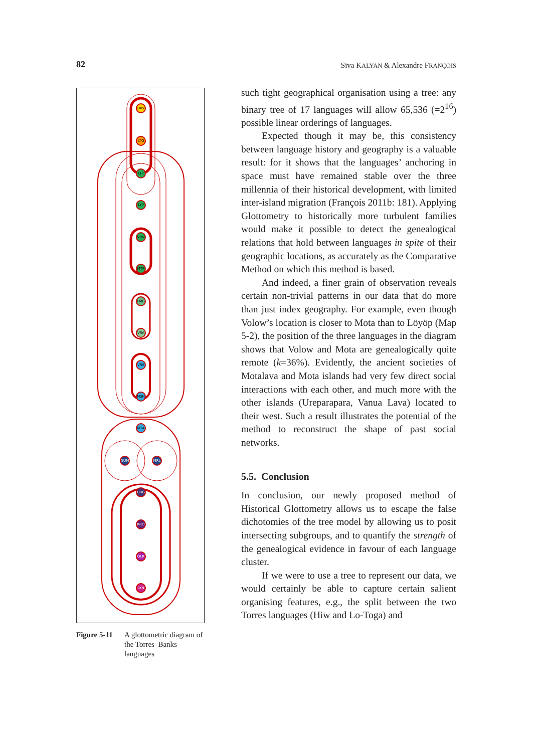82 Siva KALYAN & Alexandre FRANÇOIS
HIW
LTG
LHI
LYP
VLW
MTP
LMG
VRA
VRS
MSN
MTA
NUM
MRL
DRG
KRO
OLR
LKN
Figure 5-11 A glottometric diagram of the Torres–Banks languages
such tight geographical organisation using a tree: any binary tree of 17 languages will allow 65,536 (=2<sup>16</sup>) possible linear orderings of languages.
Expected though it may be, this consistency between language history and geography is a valuable result: for it shows that the languages’ anchoring in space must have remained stable over the three millennia of their historical development, with limited inter-island migration (François 2011b: 181). Applying Glottometry to historically more turbulent families would make it possible to detect the genealogical relations that hold between languages in spite of their geographic locations, as accurately as the Comparative Method on which this method is based.
And indeed, a finer grain of observation reveals certain non-trivial patterns in our data that do more than just index geography. For example, even though Volow’s location is closer to Mota than to Löyöp (Map 5-2), the position of the three languages in the diagram shows that Volow and Mota are genealogically quite remote (k=36%). Evidently, the ancient societies of Motalava and Mota islands had very few direct social interactions with each other, and much more with the other islands (Ureparapara, Vanua Lava) located to their west. Such a result illustrates the potential of the method to reconstruct the shape of past social networks.
5.5. Conclusion
In conclusion, our newly proposed method of Historical Glottometry allows us to escape the false dichotomies of the tree model by allowing us to posit intersecting subgroups, and to quantify the strength of the genealogical evidence in favour of each language cluster.
If we were to use a tree to represent our data, we would certainly be able to capture certain salient organising features, e.g., the split between the two Torres languages (Hiw and Lo-Toga) and